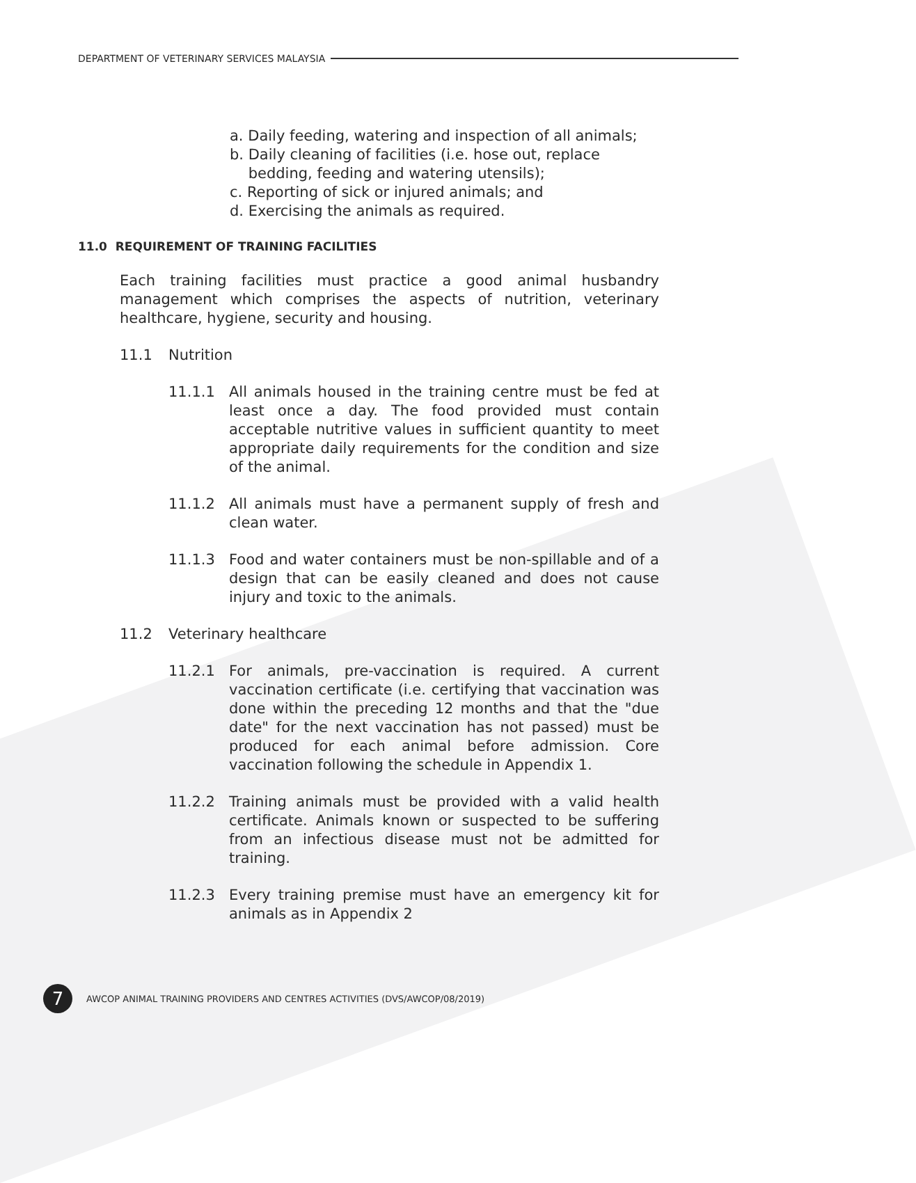DEPARTMENT OF VETERINARY SERVICES MALAYSIA
a. Daily feeding, watering and inspection of all animals;
b. Daily cleaning of facilities (i.e. hose out, replace
bedding, feeding and watering utensils);
c. Reporting of sick or injured animals; and
d. Exercising the animals as required.
11.0 REQUIREMENT OF TRAINING FACILITIES
Each training facilities must practice a good animal husbandry management which comprises the aspects of nutrition, veterinary healthcare, hygiene, security and housing.
11.1 Nutrition
11.1.1 All animals housed in the training centre must be fed at least once a day. The food provided must contain acceptable nutritive values in sufficient quantity to meet appropriate daily requirements for the condition and size of the animal.
11.1.2 All animals must have a permanent supply of fresh and clean water.
11.1.3 Food and water containers must be non-spillable and of a design that can be easily cleaned and does not cause injury and toxic to the animals.
11.2 Veterinary healthcare
11.2.1 For animals, pre-vaccination is required. A current vaccination certificate (i.e. certifying that vaccination was done within the preceding 12 months and that the "due date" for the next vaccination has not passed) must be produced for each animal before admission. Core vaccination following the schedule in Appendix 1.
11.2.2 Training animals must be provided with a valid health certificate. Animals known or suspected to be suffering from an infectious disease must not be admitted for training.
11.2.3 Every training premise must have an emergency kit for animals as in Appendix 2
7
AWCOP ANIMAL TRAINING PROVIDERS AND CENTRES ACTIVITIES (DVS/AWCOP/08/2019)